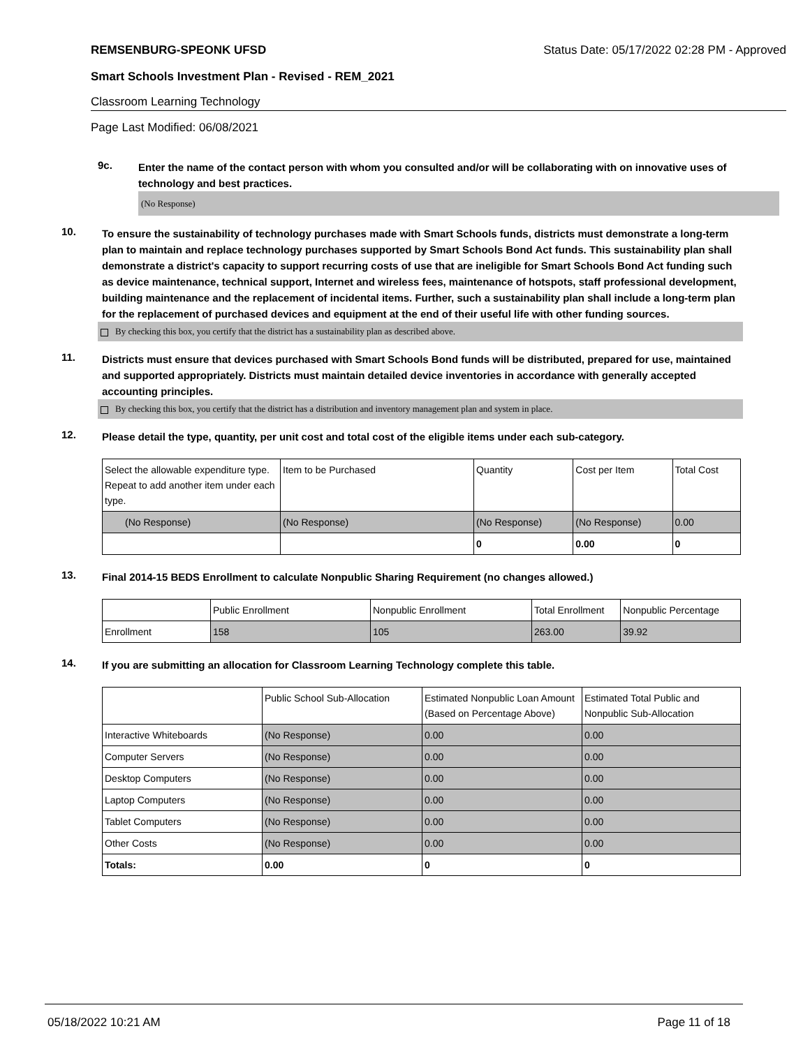REMSENBURG-SPEONK UFSD Status Date: 05/17/2022 02:28 PM - Approved
Smart Schools Investment Plan - Revised - REM_2021
Classroom Learning Technology
Page Last Modified: 06/08/2021
9c.
Enter the name of the contact person with whom you consulted and/or will be collaborating with on innovative uses of technology and best practices.
(No Response)
10.
To ensure the sustainability of technology purchases made with Smart Schools funds, districts must demonstrate a long-term plan to maintain and replace technology purchases supported by Smart Schools Bond Act funds. This sustainability plan shall demonstrate a district's capacity to support recurring costs of use that are ineligible for Smart Schools Bond Act funding such as device maintenance, technical support, Internet and wireless fees, maintenance of hotspots, staff professional development, building maintenance and the replacement of incidental items. Further, such a sustainability plan shall include a long-term plan for the replacement of purchased devices and equipment at the end of their useful life with other funding sources.
By checking this box, you certify that the district has a sustainability plan as described above.
11.
Districts must ensure that devices purchased with Smart Schools Bond funds will be distributed, prepared for use, maintained and supported appropriately. Districts must maintain detailed device inventories in accordance with generally accepted accounting principles.
By checking this box, you certify that the district has a distribution and inventory management plan and system in place.
12.
Please detail the type, quantity, per unit cost and total cost of the eligible items under each sub-category.
| Select the allowable expenditure type. Repeat to add another item under each type. | Item to be Purchased | Quantity | Cost per Item | Total Cost |
| (No Response) | (No Response) | (No Response) | (No Response) | 0.00 |
| | | 0 | 0.00 | 0 |
13.
Final 2014-15 BEDS Enrollment to calculate Nonpublic Sharing Requirement (no changes allowed.)
| | Public Enrollment | Nonpublic Enrollment | Total Enrollment | Nonpublic Percentage |
| Enrollment | 158 | 105 | 263.00 | 39.92 |
14.
If you are submitting an allocation for Classroom Learning Technology complete this table.
| | Public School Sub-Allocation | Estimated Nonpublic Loan Amount (Based on Percentage Above) | Estimated Total Public and Nonpublic Sub-Allocation |
| Interactive Whiteboards | (No Response) | 0.00 | 0.00 |
| Computer Servers | (No Response) | 0.00 | 0.00 |
| Desktop Computers | (No Response) | 0.00 | 0.00 |
| Laptop Computers | (No Response) | 0.00 | 0.00 |
| Tablet Computers | (No Response) | 0.00 | 0.00 |
| Other Costs | (No Response) | 0.00 | 0.00 |
| Totals: | 0.00 | 0 | 0 |
05/18/2022 10:21 AM Page 11 of 18